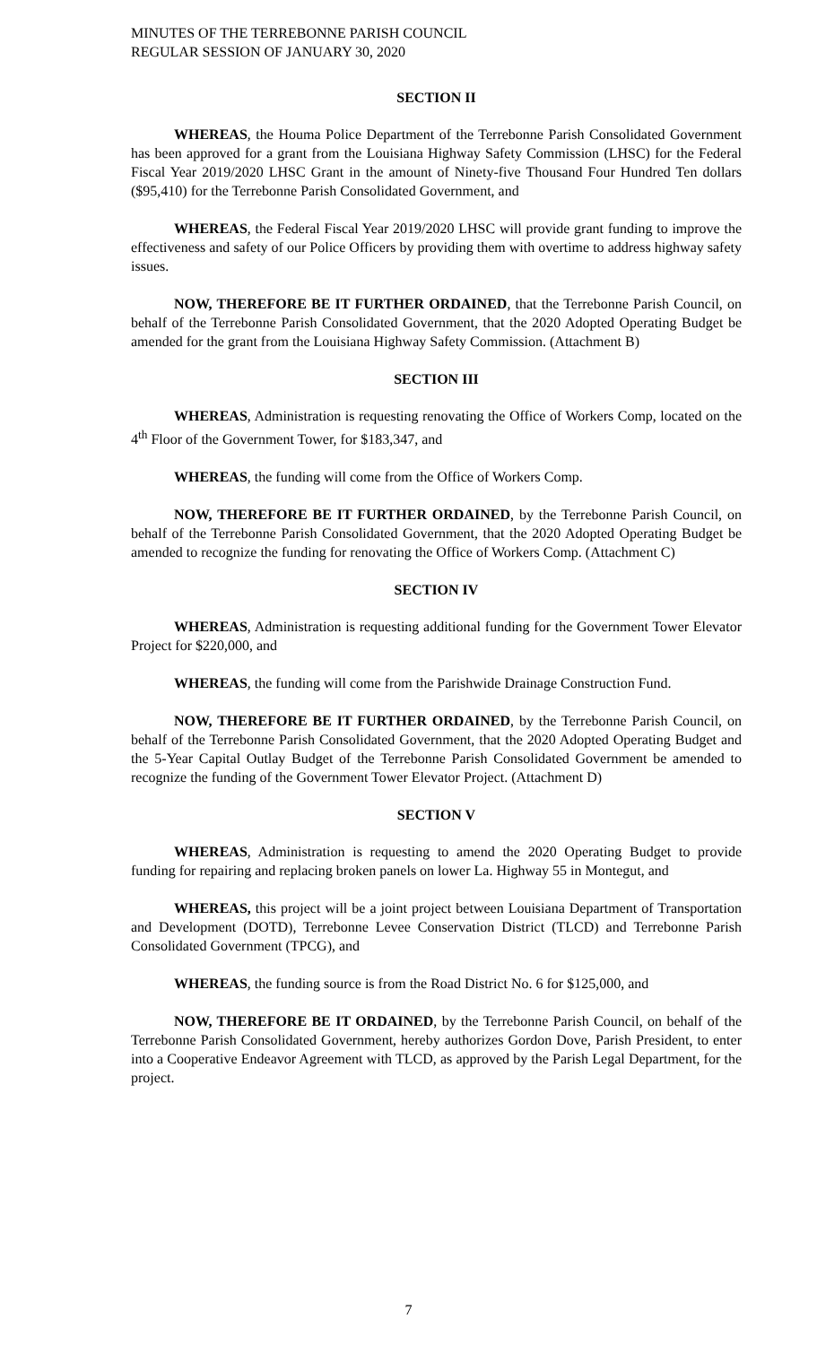MINUTES OF THE TERREBONNE PARISH COUNCIL
REGULAR SESSION OF JANUARY 30, 2020
SECTION II
WHEREAS, the Houma Police Department of the Terrebonne Parish Consolidated Government has been approved for a grant from the Louisiana Highway Safety Commission (LHSC) for the Federal Fiscal Year 2019/2020 LHSC Grant in the amount of Ninety-five Thousand Four Hundred Ten dollars ($95,410) for the Terrebonne Parish Consolidated Government, and
WHEREAS, the Federal Fiscal Year 2019/2020 LHSC will provide grant funding to improve the effectiveness and safety of our Police Officers by providing them with overtime to address highway safety issues.
NOW, THEREFORE BE IT FURTHER ORDAINED, that the Terrebonne Parish Council, on behalf of the Terrebonne Parish Consolidated Government, that the 2020 Adopted Operating Budget be amended for the grant from the Louisiana Highway Safety Commission. (Attachment B)
SECTION III
WHEREAS, Administration is requesting renovating the Office of Workers Comp, located on the 4<sup>th</sup> Floor of the Government Tower, for $183,347, and
WHEREAS, the funding will come from the Office of Workers Comp.
NOW, THEREFORE BE IT FURTHER ORDAINED, by the Terrebonne Parish Council, on behalf of the Terrebonne Parish Consolidated Government, that the 2020 Adopted Operating Budget be amended to recognize the funding for renovating the Office of Workers Comp. (Attachment C)
SECTION IV
WHEREAS, Administration is requesting additional funding for the Government Tower Elevator Project for $220,000, and
WHEREAS, the funding will come from the Parishwide Drainage Construction Fund.
NOW, THEREFORE BE IT FURTHER ORDAINED, by the Terrebonne Parish Council, on behalf of the Terrebonne Parish Consolidated Government, that the 2020 Adopted Operating Budget and the 5-Year Capital Outlay Budget of the Terrebonne Parish Consolidated Government be amended to recognize the funding of the Government Tower Elevator Project. (Attachment D)
SECTION V
WHEREAS, Administration is requesting to amend the 2020 Operating Budget to provide funding for repairing and replacing broken panels on lower La. Highway 55 in Montegut, and
WHEREAS, this project will be a joint project between Louisiana Department of Transportation and Development (DOTD), Terrebonne Levee Conservation District (TLCD) and Terrebonne Parish Consolidated Government (TPCG), and
WHEREAS, the funding source is from the Road District No. 6 for $125,000, and
NOW, THEREFORE BE IT ORDAINED, by the Terrebonne Parish Council, on behalf of the Terrebonne Parish Consolidated Government, hereby authorizes Gordon Dove, Parish President, to enter into a Cooperative Endeavor Agreement with TLCD, as approved by the Parish Legal Department, for the project.
7